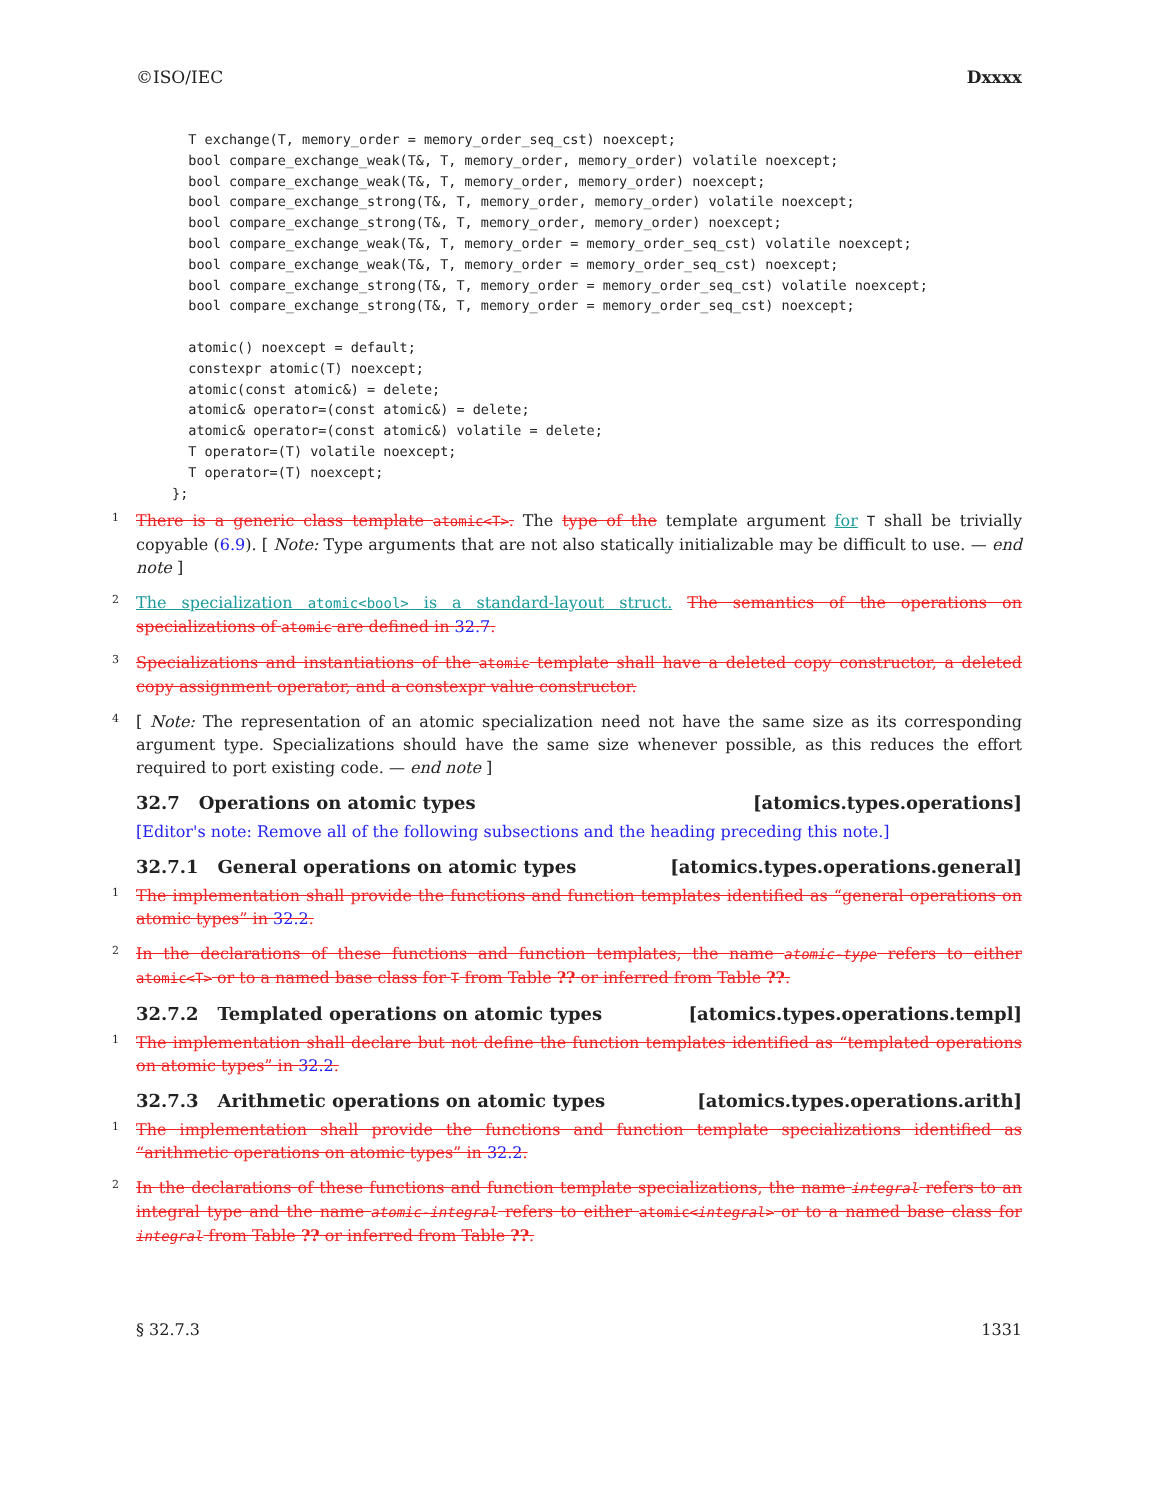©ISO/IEC Dxxxx
  T exchange(T, memory_order = memory_order_seq_cst) noexcept;
  bool compare_exchange_weak(T&, T, memory_order, memory_order) volatile noexcept;
  bool compare_exchange_weak(T&, T, memory_order, memory_order) noexcept;
  bool compare_exchange_strong(T&, T, memory_order, memory_order) volatile noexcept;
  bool compare_exchange_strong(T&, T, memory_order, memory_order) noexcept;
  bool compare_exchange_weak(T&, T, memory_order = memory_order_seq_cst) volatile noexcept;
  bool compare_exchange_weak(T&, T, memory_order = memory_order_seq_cst) noexcept;
  bool compare_exchange_strong(T&, T, memory_order = memory_order_seq_cst) volatile noexcept;
  bool compare_exchange_strong(T&, T, memory_order = memory_order_seq_cst) noexcept;

  atomic() noexcept = default;
  constexpr atomic(T) noexcept;
  atomic(const atomic&) = delete;
  atomic& operator=(const atomic&) = delete;
  atomic& operator=(const atomic&) volatile = delete;
  T operator=(T) volatile noexcept;
  T operator=(T) noexcept;
};
1 There is a generic class template atomic<T>. The type of the template argument for T shall be trivially copyable (6.9). [ Note: Type arguments that are not also statically initializable may be difficult to use. — end note ]
2 The specialization atomic<bool> is a standard-layout struct. The semantics of the operations on specializations of atomic are defined in 32.7.
3 Specializations and instantiations of the atomic template shall have a deleted copy constructor, a deleted copy assignment operator, and a constexpr value constructor.
4 [ Note: The representation of an atomic specialization need not have the same size as its corresponding argument type. Specializations should have the same size whenever possible, as this reduces the effort required to port existing code. — end note ]
32.7 Operations on atomic types [atomics.types.operations]
[Editor's note: Remove all of the following subsections and the heading preceding this note.]
32.7.1 General operations on atomic types [atomics.types.operations.general]
1 The implementation shall provide the functions and function templates identified as “general operations on atomic types” in 32.2.
2 In the declarations of these functions and function templates, the name atomic-type refers to either atomic<T> or to a named base class for T from Table ?? or inferred from Table ??.
32.7.2 Templated operations on atomic types [atomics.types.operations.templ]
1 The implementation shall declare but not define the function templates identified as “templated operations on atomic types” in 32.2.
32.7.3 Arithmetic operations on atomic types [atomics.types.operations.arith]
1 The implementation shall provide the functions and function template specializations identified as “arithmetic operations on atomic types” in 32.2.
2 In the declarations of these functions and function template specializations, the name integral refers to an integral type and the name atomic-integral refers to either atomic<integral> or to a named base class for integral from Table ?? or inferred from Table ??.
§ 32.7.3 1331